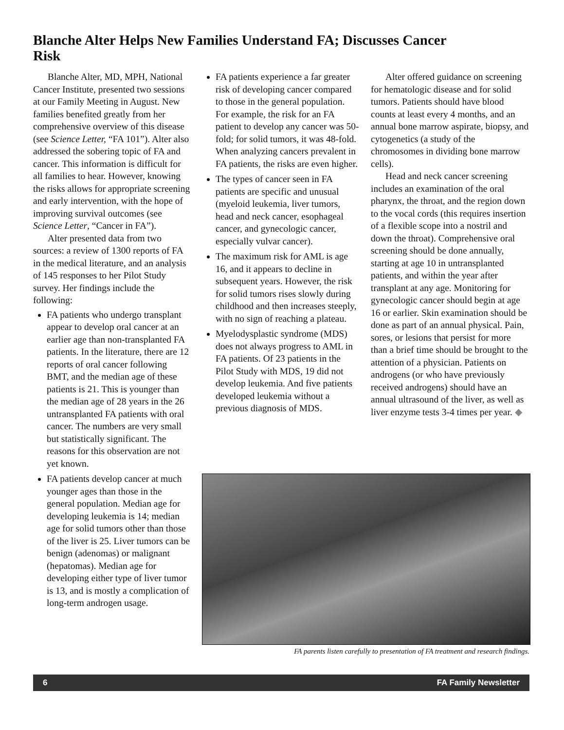Blanche Alter Helps New Families Understand FA; Discusses Cancer Risk
Blanche Alter, MD, MPH, National Cancer Institute, presented two sessions at our Family Meeting in August. New families benefited greatly from her comprehensive overview of this disease (see Science Letter, “FA 101”). Alter also addressed the sobering topic of FA and cancer. This information is difficult for all families to hear. However, knowing the risks allows for appropriate screening and early intervention, with the hope of improving survival outcomes (see Science Letter, “Cancer in FA”).
Alter presented data from two sources: a review of 1300 reports of FA in the medical literature, and an analysis of 145 responses to her Pilot Study survey. Her findings include the following:
FA patients who undergo transplant appear to develop oral cancer at an earlier age than non-transplanted FA patients. In the literature, there are 12 reports of oral cancer following BMT, and the median age of these patients is 21. This is younger than the median age of 28 years in the 26 untransplanted FA patients with oral cancer. The numbers are very small but statistically significant. The reasons for this observation are not yet known.
FA patients develop cancer at much younger ages than those in the general population. Median age for developing leukemia is 14; median age for solid tumors other than those of the liver is 25. Liver tumors can be benign (adenomas) or malignant (hepatomas). Median age for developing either type of liver tumor is 13, and is mostly a complication of long-term androgen usage.
FA patients experience a far greater risk of developing cancer compared to those in the general population. For example, the risk for an FA patient to develop any cancer was 50-fold; for solid tumors, it was 48-fold. When analyzing cancers prevalent in FA patients, the risks are even higher.
The types of cancer seen in FA patients are specific and unusual (myeloid leukemia, liver tumors, head and neck cancer, esophageal cancer, and gynecologic cancer, especially vulvar cancer).
The maximum risk for AML is age 16, and it appears to decline in subsequent years. However, the risk for solid tumors rises slowly during childhood and then increases steeply, with no sign of reaching a plateau.
Myelodysplastic syndrome (MDS) does not always progress to AML in FA patients. Of 23 patients in the Pilot Study with MDS, 19 did not develop leukemia. And five patients developed leukemia without a previous diagnosis of MDS.
Alter offered guidance on screening for hematologic disease and for solid tumors. Patients should have blood counts at least every 4 months, and an annual bone marrow aspirate, biopsy, and cytogenetics (a study of the chromosomes in dividing bone marrow cells).
Head and neck cancer screening includes an examination of the oral pharynx, the throat, and the region down to the vocal cords (this requires insertion of a flexible scope into a nostril and down the throat). Comprehensive oral screening should be done annually, starting at age 10 in untransplanted patients, and within the year after transplant at any age. Monitoring for gynecologic cancer should begin at age 16 or earlier. Skin examination should be done as part of an annual physical. Pain, sores, or lesions that persist for more than a brief time should be brought to the attention of a physician. Patients on androgens (or who have previously received androgens) should have an annual ultrasound of the liver, as well as liver enzyme tests 3-4 times per year. ◆
FA parents listen carefully to presentation of FA treatment and research findings.
6 FA Family Newsletter